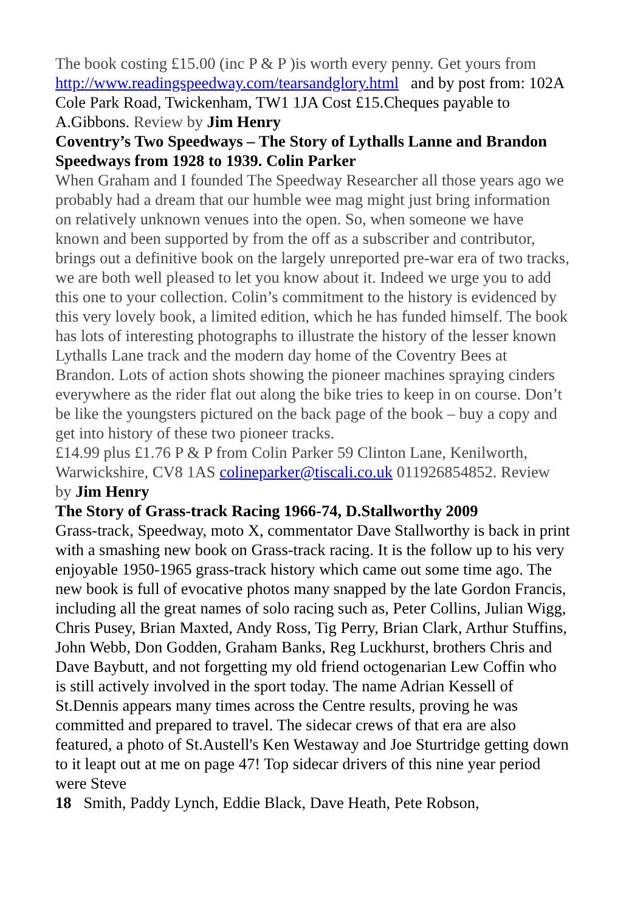The book costing £15.00 (inc P & P )is worth every penny. Get yours from http://www.readingspeedway.com/tearsandglory.html and by post from: 102A Cole Park Road, Twickenham, TW1 1JA Cost £15.Cheques payable to A.Gibbons. Review by Jim Henry
Coventry’s Two Speedways – The Story of Lythalls Lanne and Brandon Speedways from 1928 to 1939. Colin Parker
When Graham and I founded The Speedway Researcher all those years ago we probably had a dream that our humble wee mag might just bring information on relatively unknown venues into the open. So, when someone we have known and been supported by from the off as a subscriber and contributor, brings out a definitive book on the largely unreported pre-war era of two tracks, we are both well pleased to let you know about it. Indeed we urge you to add this one to your collection. Colin’s commitment to the history is evidenced by this very lovely book, a limited edition, which he has funded himself. The book has lots of interesting photographs to illustrate the history of the lesser known Lythalls Lane track and the modern day home of the Coventry Bees at Brandon. Lots of action shots showing the pioneer machines spraying cinders everywhere as the rider flat out along the bike tries to keep in on course. Don’t be like the youngsters pictured on the back page of the book – buy a copy and get into history of these two pioneer tracks.
£14.99 plus £1.76 P & P from Colin Parker 59 Clinton Lane, Kenilworth, Warwickshire, CV8 1AS colineparker@tiscali.co.uk 011926854852. Review by Jim Henry
The Story of Grass-track Racing 1966-74, D.Stallworthy 2009
Grass-track, Speedway, moto X, commentator Dave Stallworthy is back in print with a smashing new book on Grass-track racing. It is the follow up to his very enjoyable 1950-1965 grass-track history which came out some time ago. The new book is full of evocative photos many snapped by the late Gordon Francis, including all the great names of solo racing such as, Peter Collins, Julian Wigg, Chris Pusey, Brian Maxted, Andy Ross, Tig Perry, Brian Clark, Arthur Stuffins, John Webb, Don Godden, Graham Banks, Reg Luckhurst, brothers Chris and Dave Baybutt, and not forgetting my old friend octogenarian Lew Coffin who is still actively involved in the sport today. The name Adrian Kessell of St.Dennis appears many times across the Centre results, proving he was committed and prepared to travel. The sidecar crews of that era are also featured, a photo of St.Austell's Ken Westaway and Joe Sturtridge getting down to it leapt out at me on page 47! Top sidecar drivers of this nine year period were Steve
18 Smith, Paddy Lynch, Eddie Black, Dave Heath, Pete Robson,